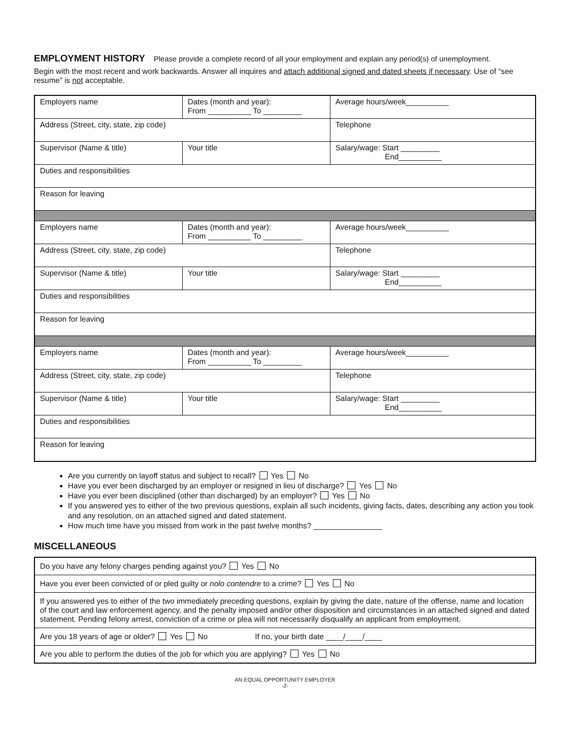EMPLOYMENT HISTORY
Please provide a complete record of all your employment and explain any period(s) of unemployment.
Begin with the most recent and work backwards. Answer all inquires and attach additional signed and dated sheets if necessary. Use of “see resume” is not acceptable.
| Employers name | Dates (month and year): From __________ To _________ | Average hours/week__________ |
| Address (Street, city, state, zip code) | | Telephone |
| Supervisor (Name & title) | Your title | Salary/wage: Start _________ End__________ |
| Duties and responsibilities | | |
| Reason for leaving | | |
| Employers name | Dates (month and year): From __________ To _________ | Average hours/week__________ |
| Address (Street, city, state, zip code) | | Telephone |
| Supervisor (Name & title) | Your title | Salary/wage: Start _________ End__________ |
| Duties and responsibilities | | |
| Reason for leaving | | |
| Employers name | Dates (month and year): From __________ To _________ | Average hours/week__________ |
| Address (Street, city, state, zip code) | | Telephone |
| Supervisor (Name & title) | Your title | Salary/wage: Start _________ End__________ |
| Duties and responsibilities | | |
| Reason for leaving | | |
Are you currently on layoff status and subject to recall? Yes No
Have you ever been discharged by an employer or resigned in lieu of discharge? Yes No
Have you ever been disciplined (other than discharged) by an employer? Yes No
If you answered yes to either of the two previous questions, explain all such incidents, giving facts, dates, describing any action you took and any resolution, on an attached signed and dated statement.
How much time have you missed from work in the past twelve months? ________________
MISCELLANEOUS
| Do you have any felony charges pending against you? Yes No |
| Have you ever been convicted of or pled guilty or nolo contendre to a crime? Yes No |
| If you answered yes to either of the two immediately preceding questions, explain by giving the date, nature of the offense, name and location of the court and law enforcement agency, and the penalty imposed and/or other disposition and circumstances in an attached signed and dated statement. Pending felony arrest, conviction of a crime or plea will not necessarily disqualify an applicant from employment. |
| Are you 18 years of age or older? Yes No If no, your birth date ____/____/____ |
| Are you able to perform the duties of the job for which you are applying? Yes No |
AN EQUAL OPPORTUNITY EMPLOYER
-2-